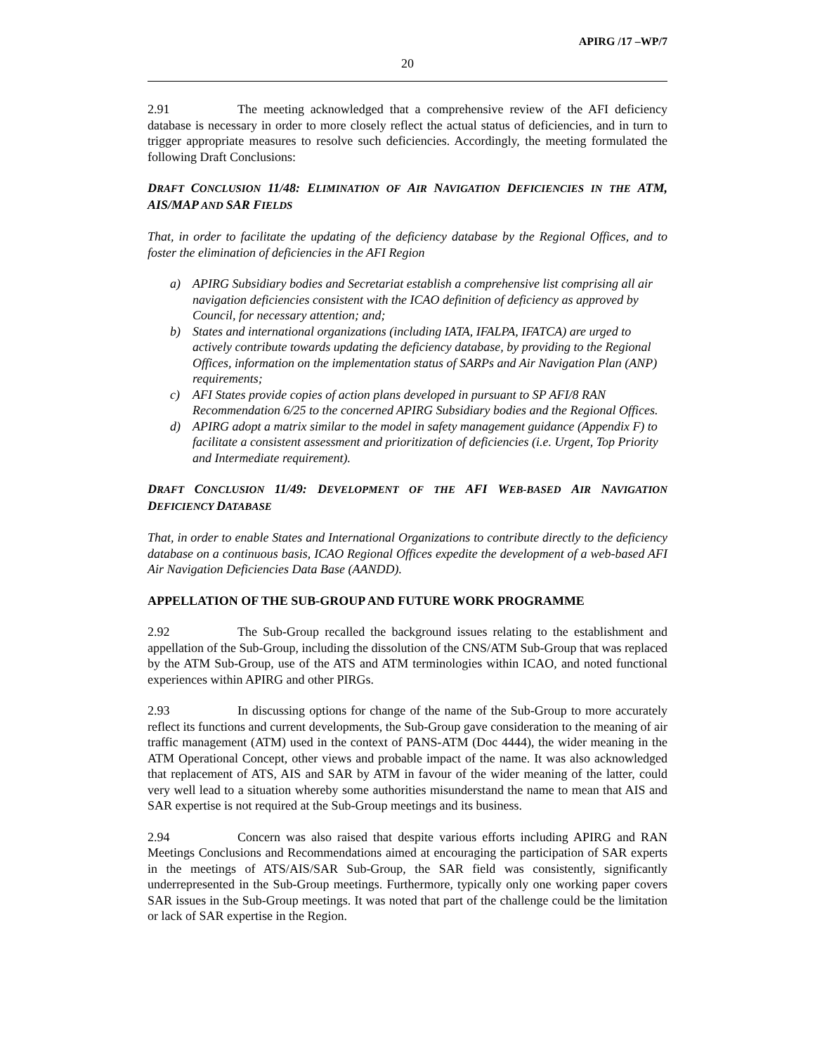APIRG /17 –WP/7
20
2.91 The meeting acknowledged that a comprehensive review of the AFI deficiency database is necessary in order to more closely reflect the actual status of deficiencies, and in turn to trigger appropriate measures to resolve such deficiencies. Accordingly, the meeting formulated the following Draft Conclusions:
DRAFT CONCLUSION 11/48: ELIMINATION OF AIR NAVIGATION DEFICIENCIES IN THE ATM, AIS/MAP AND SAR FIELDS
That, in order to facilitate the updating of the deficiency database by the Regional Offices, and to foster the elimination of deficiencies in the AFI Region
a) APIRG Subsidiary bodies and Secretariat establish a comprehensive list comprising all air navigation deficiencies consistent with the ICAO definition of deficiency as approved by Council, for necessary attention; and;
b) States and international organizations (including IATA, IFALPA, IFATCA) are urged to actively contribute towards updating the deficiency database, by providing to the Regional Offices, information on the implementation status of SARPs and Air Navigation Plan (ANP) requirements;
c) AFI States provide copies of action plans developed in pursuant to SP AFI/8 RAN Recommendation 6/25 to the concerned APIRG Subsidiary bodies and the Regional Offices.
d) APIRG adopt a matrix similar to the model in safety management guidance (Appendix F) to facilitate a consistent assessment and prioritization of deficiencies (i.e. Urgent, Top Priority and Intermediate requirement).
DRAFT CONCLUSION 11/49: DEVELOPMENT OF THE AFI WEB-BASED AIR NAVIGATION DEFICIENCY DATABASE
That, in order to enable States and International Organizations to contribute directly to the deficiency database on a continuous basis, ICAO Regional Offices expedite the development of a web-based AFI Air Navigation Deficiencies Data Base (AANDD).
APPELLATION OF THE SUB-GROUP AND FUTURE WORK PROGRAMME
2.92 The Sub-Group recalled the background issues relating to the establishment and appellation of the Sub-Group, including the dissolution of the CNS/ATM Sub-Group that was replaced by the ATM Sub-Group, use of the ATS and ATM terminologies within ICAO, and noted functional experiences within APIRG and other PIRGs.
2.93 In discussing options for change of the name of the Sub-Group to more accurately reflect its functions and current developments, the Sub-Group gave consideration to the meaning of air traffic management (ATM) used in the context of PANS-ATM (Doc 4444), the wider meaning in the ATM Operational Concept, other views and probable impact of the name. It was also acknowledged that replacement of ATS, AIS and SAR by ATM in favour of the wider meaning of the latter, could very well lead to a situation whereby some authorities misunderstand the name to mean that AIS and SAR expertise is not required at the Sub-Group meetings and its business.
2.94 Concern was also raised that despite various efforts including APIRG and RAN Meetings Conclusions and Recommendations aimed at encouraging the participation of SAR experts in the meetings of ATS/AIS/SAR Sub-Group, the SAR field was consistently, significantly underrepresented in the Sub-Group meetings. Furthermore, typically only one working paper covers SAR issues in the Sub-Group meetings. It was noted that part of the challenge could be the limitation or lack of SAR expertise in the Region.